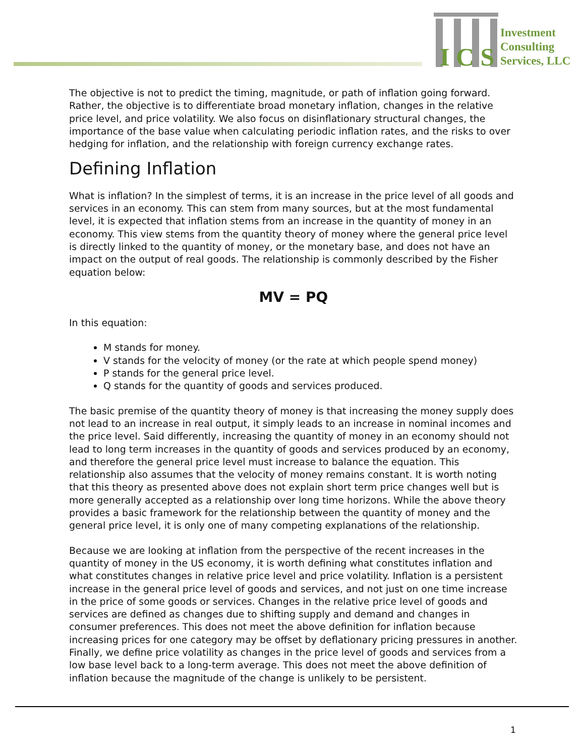I C S
Investment
Consulting
Services, LLC
The objective is not to predict the timing, magnitude, or path of inflation going forward. Rather, the objective is to differentiate broad monetary inflation, changes in the relative price level, and price volatility. We also focus on disinflationary structural changes, the importance of the base value when calculating periodic inflation rates, and the risks to over hedging for inflation, and the relationship with foreign currency exchange rates.
Defining Inflation
What is inflation? In the simplest of terms, it is an increase in the price level of all goods and services in an economy. This can stem from many sources, but at the most fundamental level, it is expected that inflation stems from an increase in the quantity of money in an economy. This view stems from the quantity theory of money where the general price level is directly linked to the quantity of money, or the monetary base, and does not have an impact on the output of real goods. The relationship is commonly described by the Fisher equation below:
MV = PQ
In this equation:
M stands for money.
V stands for the velocity of money (or the rate at which people spend money)
P stands for the general price level.
Q stands for the quantity of goods and services produced.
The basic premise of the quantity theory of money is that increasing the money supply does not lead to an increase in real output, it simply leads to an increase in nominal incomes and the price level. Said differently, increasing the quantity of money in an economy should not lead to long term increases in the quantity of goods and services produced by an economy, and therefore the general price level must increase to balance the equation. This relationship also assumes that the velocity of money remains constant. It is worth noting that this theory as presented above does not explain short term price changes well but is more generally accepted as a relationship over long time horizons. While the above theory provides a basic framework for the relationship between the quantity of money and the general price level, it is only one of many competing explanations of the relationship.
Because we are looking at inflation from the perspective of the recent increases in the quantity of money in the US economy, it is worth defining what constitutes inflation and what constitutes changes in relative price level and price volatility. Inflation is a persistent increase in the general price level of goods and services, and not just on one time increase in the price of some goods or services. Changes in the relative price level of goods and services are defined as changes due to shifting supply and demand and changes in consumer preferences. This does not meet the above definition for inflation because increasing prices for one category may be offset by deflationary pricing pressures in another. Finally, we define price volatility as changes in the price level of goods and services from a low base level back to a long-term average. This does not meet the above definition of inflation because the magnitude of the change is unlikely to be persistent.
1